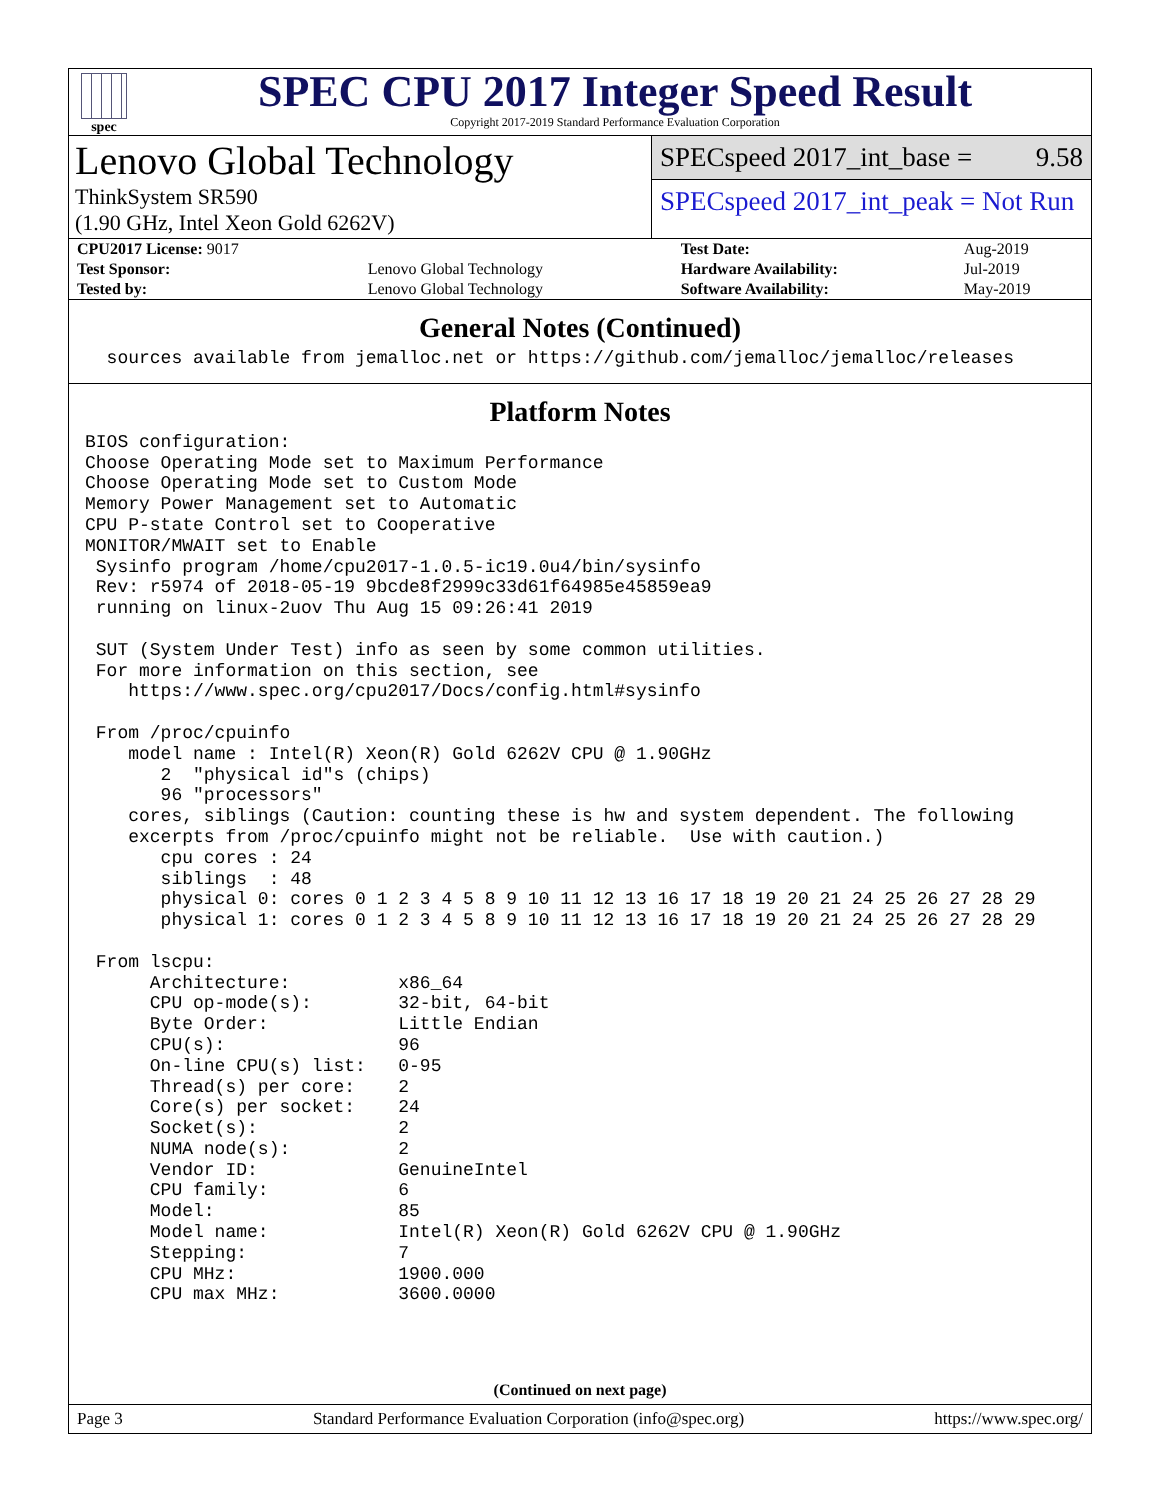spec
SPEC CPU 2017 Integer Speed Result
Copyright 2017-2019 Standard Performance Evaluation Corporation
Lenovo Global Technology
ThinkSystem SR590
(1.90 GHz, Intel Xeon Gold 6262V)
SPECspeed 2017_int_base = 9.58
SPECspeed 2017_int_peak = Not Run
| CPU2017 License: 9017 | | Test Date: | Aug-2019 |
| Test Sponsor: | Lenovo Global Technology | Hardware Availability: | Jul-2019 |
| Tested by: | Lenovo Global Technology | Software Availability: | May-2019 |
General Notes (Continued)
  sources available from jemalloc.net or https://github.com/jemalloc/jemalloc/releases
Platform Notes
BIOS configuration:
Choose Operating Mode set to Maximum Performance
Choose Operating Mode set to Custom Mode
Memory Power Management set to Automatic
CPU P-state Control set to Cooperative
MONITOR/MWAIT set to Enable
 Sysinfo program /home/cpu2017-1.0.5-ic19.0u4/bin/sysinfo
 Rev: r5974 of 2018-05-19 9bcde8f2999c33d61f64985e45859ea9
 running on linux-2uov Thu Aug 15 09:26:41 2019

 SUT (System Under Test) info as seen by some common utilities.
 For more information on this section, see
    https://www.spec.org/cpu2017/Docs/config.html#sysinfo

 From /proc/cpuinfo
    model name : Intel(R) Xeon(R) Gold 6262V CPU @ 1.90GHz
       2  "physical id"s (chips)
       96 "processors"
    cores, siblings (Caution: counting these is hw and system dependent. The following
    excerpts from /proc/cpuinfo might not be reliable.  Use with caution.)
       cpu cores : 24
       siblings  : 48
       physical 0: cores 0 1 2 3 4 5 8 9 10 11 12 13 16 17 18 19 20 21 24 25 26 27 28 29
       physical 1: cores 0 1 2 3 4 5 8 9 10 11 12 13 16 17 18 19 20 21 24 25 26 27 28 29

 From lscpu:
      Architecture:          x86_64
      CPU op-mode(s):        32-bit, 64-bit
      Byte Order:            Little Endian
      CPU(s):                96
      On-line CPU(s) list:   0-95
      Thread(s) per core:    2
      Core(s) per socket:    24
      Socket(s):             2
      NUMA node(s):          2
      Vendor ID:             GenuineIntel
      CPU family:            6
      Model:                 85
      Model name:            Intel(R) Xeon(R) Gold 6262V CPU @ 1.90GHz
      Stepping:              7
      CPU MHz:               1900.000
      CPU max MHz:           3600.0000
(Continued on next page)
Page 3 Standard Performance Evaluation Corporation (info@spec.org) https://www.spec.org/